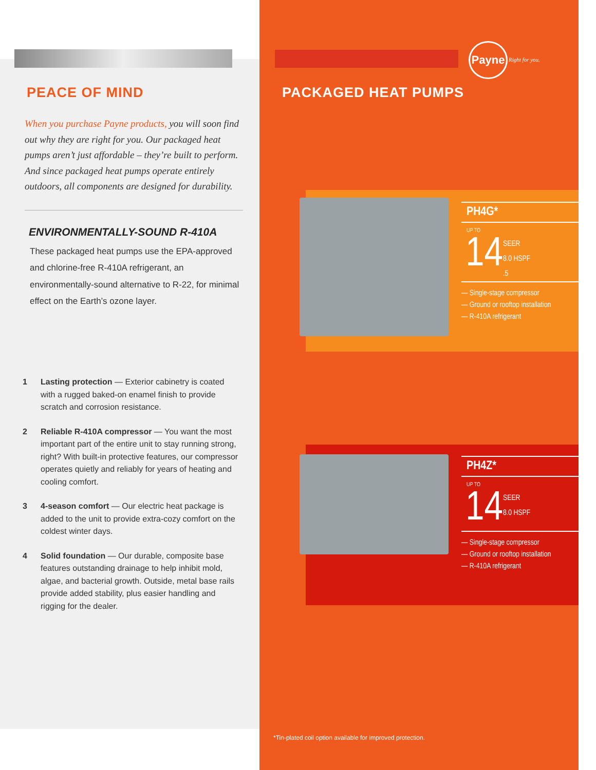Payne
Right for you.
PEACE OF MIND
When you purchase Payne products, you will soon find out why they are right for you. Our packaged heat pumps aren’t just affordable – they’re built to perform. And since packaged heat pumps operate entirely outdoors, all components are designed for durability.
ENVIRONMENTALLY-SOUND R-410A
These packaged heat pumps use the EPA-approved and chlorine-free R-410A refrigerant, an environmentally-sound alternative to R-22, for minimal effect on the Earth’s ozone layer.
1 Lasting protection — Exterior cabinetry is coated with a rugged baked-on enamel finish to provide scratch and corrosion resistance.
2 Reliable R-410A compressor — You want the most important part of the entire unit to stay running strong, right? With built-in protective features, our compressor operates quietly and reliably for years of heating and cooling comfort.
3 4-season comfort — Our electric heat package is added to the unit to provide extra-cozy comfort on the coldest winter days.
4 Solid foundation — Our durable, composite base features outstanding drainage to help inhibit mold, algae, and bacterial growth. Outside, metal base rails provide added stability, plus easier handling and rigging for the dealer.
PACKAGED HEAT PUMPS
PH4G*
UP TO
14
SEER
8.0 HSPF
.5
— Single-stage compressor
— Ground or rooftop installation
— R-410A refrigerant
PH4Z*
UP TO
14
SEER
8.0 HSPF
— Single-stage compressor
— Ground or rooftop installation
— R-410A refrigerant
*Tin-plated coil option available for improved protection.